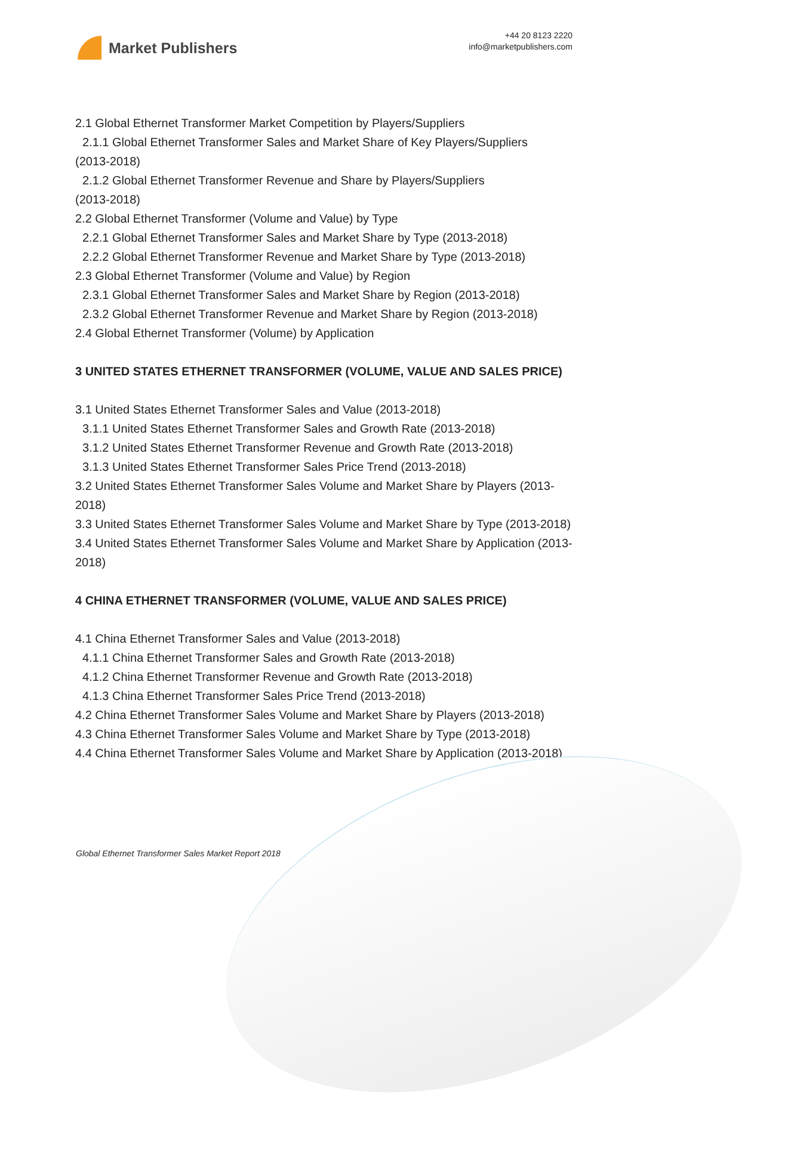Market Publishers
+44 20 8123 2220
info@marketpublishers.com
2.1 Global Ethernet Transformer Market Competition by Players/Suppliers
2.1.1 Global Ethernet Transformer Sales and Market Share of Key Players/Suppliers
(2013-2018)
2.1.2 Global Ethernet Transformer Revenue and Share by Players/Suppliers
(2013-2018)
2.2 Global Ethernet Transformer (Volume and Value) by Type
2.2.1 Global Ethernet Transformer Sales and Market Share by Type (2013-2018)
2.2.2 Global Ethernet Transformer Revenue and Market Share by Type (2013-2018)
2.3 Global Ethernet Transformer (Volume and Value) by Region
2.3.1 Global Ethernet Transformer Sales and Market Share by Region (2013-2018)
2.3.2 Global Ethernet Transformer Revenue and Market Share by Region (2013-2018)
2.4 Global Ethernet Transformer (Volume) by Application
3 UNITED STATES ETHERNET TRANSFORMER (VOLUME, VALUE AND SALES PRICE)
3.1 United States Ethernet Transformer Sales and Value (2013-2018)
3.1.1 United States Ethernet Transformer Sales and Growth Rate (2013-2018)
3.1.2 United States Ethernet Transformer Revenue and Growth Rate (2013-2018)
3.1.3 United States Ethernet Transformer Sales Price Trend (2013-2018)
3.2 United States Ethernet Transformer Sales Volume and Market Share by Players (2013-2018)
3.3 United States Ethernet Transformer Sales Volume and Market Share by Type (2013-2018)
3.4 United States Ethernet Transformer Sales Volume and Market Share by Application (2013-2018)
4 CHINA ETHERNET TRANSFORMER (VOLUME, VALUE AND SALES PRICE)
4.1 China Ethernet Transformer Sales and Value (2013-2018)
4.1.1 China Ethernet Transformer Sales and Growth Rate (2013-2018)
4.1.2 China Ethernet Transformer Revenue and Growth Rate (2013-2018)
4.1.3 China Ethernet Transformer Sales Price Trend (2013-2018)
4.2 China Ethernet Transformer Sales Volume and Market Share by Players (2013-2018)
4.3 China Ethernet Transformer Sales Volume and Market Share by Type (2013-2018)
4.4 China Ethernet Transformer Sales Volume and Market Share by Application (2013-2018)
Global Ethernet Transformer Sales Market Report 2018